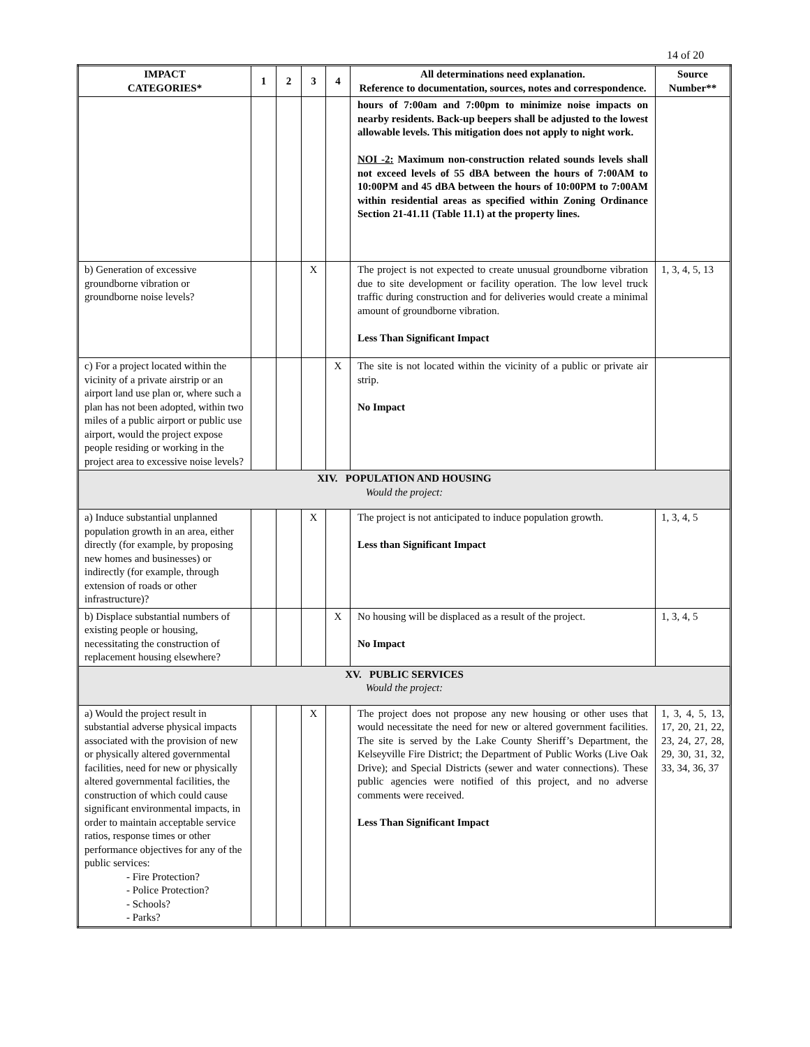14 of 20
| IMPACT CATEGORIES* | 1 | 2 | 3 | 4 | All determinations need explanation. Reference to documentation, sources, notes and correspondence. | Source Number** |
| --- | --- | --- | --- | --- | --- | --- |
| | | | | | hours of 7:00am and 7:00pm to minimize noise impacts on nearby residents. Back-up beepers shall be adjusted to the lowest allowable levels. This mitigation does not apply to night work. NOI -2: Maximum non-construction related sounds levels shall not exceed levels of 55 dBA between the hours of 7:00AM to 10:00PM and 45 dBA between the hours of 10:00PM to 7:00AM within residential areas as specified within Zoning Ordinance Section 21-41.11 (Table 11.1) at the property lines. | |
| b) Generation of excessive groundborne vibration or groundborne noise levels? | | | X | | The project is not expected to create unusual groundborne vibration due to site development or facility operation. The low level truck traffic during construction and for deliveries would create a minimal amount of groundborne vibration. Less Than Significant Impact | 1, 3, 4, 5, 13 |
| c) For a project located within the vicinity of a private airstrip or an airport land use plan or, where such a plan has not been adopted, within two miles of a public airport or public use airport, would the project expose people residing or working in the project area to excessive noise levels? | | | | X | The site is not located within the vicinity of a public or private air strip. No Impact | |
| XIV. POPULATION AND HOUSING Would the project: | | | | | | |
| a) Induce substantial unplanned population growth in an area, either directly (for example, by proposing new homes and businesses) or indirectly (for example, through extension of roads or other infrastructure)? | | | X | | The project is not anticipated to induce population growth. Less than Significant Impact | 1, 3, 4, 5 |
| b) Displace substantial numbers of existing people or housing, necessitating the construction of replacement housing elsewhere? | | | | X | No housing will be displaced as a result of the project. No Impact | 1, 3, 4, 5 |
| XV. PUBLIC SERVICES Would the project: | | | | | | |
| a) Would the project result in substantial adverse physical impacts associated with the provision of new or physically altered governmental facilities, need for new or physically altered governmental facilities, the construction of which could cause significant environmental impacts, in order to maintain acceptable service ratios, response times or other performance objectives for any of the public services: - Fire Protection? - Police Protection? - Schools? - Parks? | | | X | | The project does not propose any new housing or other uses that would necessitate the need for new or altered government facilities. The site is served by the Lake County Sheriff’s Department, the Kelseyville Fire District; the Department of Public Works (Live Oak Drive); and Special Districts (sewer and water connections). These public agencies were notified of this project, and no adverse comments were received. Less Than Significant Impact | 1, 3, 4, 5, 13, 17, 20, 21, 22, 23, 24, 27, 28, 29, 30, 31, 32, 33, 34, 36, 37 |